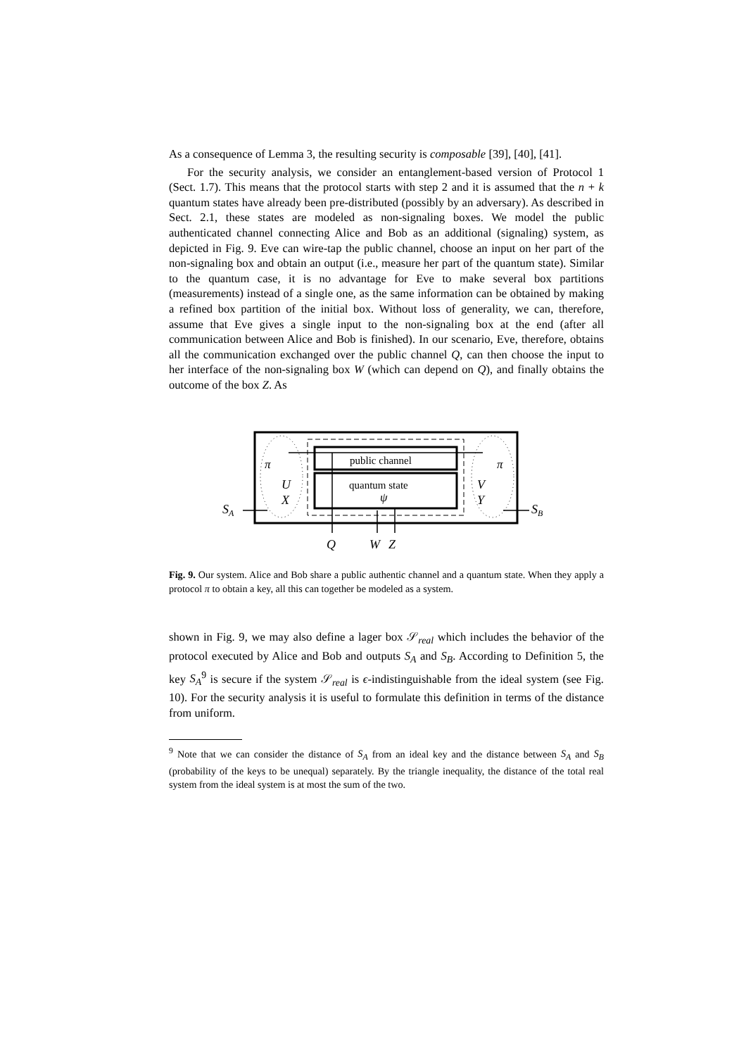As a consequence of Lemma 3, the resulting security is composable [39], [40], [41].
For the security analysis, we consider an entanglement-based version of Protocol 1 (Sect. 1.7). This means that the protocol starts with step 2 and it is assumed that the n + k quantum states have already been pre-distributed (possibly by an adversary). As described in Sect. 2.1, these states are modeled as non-signaling boxes. We model the public authenticated channel connecting Alice and Bob as an additional (signaling) system, as depicted in Fig. 9. Eve can wire-tap the public channel, choose an input on her part of the non-signaling box and obtain an output (i.e., measure her part of the quantum state). Similar to the quantum case, it is no advantage for Eve to make several box partitions (measurements) instead of a single one, as the same information can be obtained by making a refined box partition of the initial box. Without loss of generality, we can, therefore, assume that Eve gives a single input to the non-signaling box at the end (after all communication between Alice and Bob is finished). In our scenario, Eve, therefore, obtains all the communication exchanged over the public channel Q, can then choose the input to her interface of the non-signaling box W (which can depend on Q), and finally obtains the outcome of the box Z. As
public channel
quantum state
ψ
π
π
U
X
V
Y
SA
SB
Q
W
Z
Fig. 9. Our system. Alice and Bob share a public authentic channel and a quantum state. When they apply a protocol π to obtain a key, all this can together be modeled as a system.
shown in Fig. 9, we may also define a lager box 𝒮<sub>real</sub> which includes the behavior of the protocol executed by Alice and Bob and outputs S<sub>A</sub> and S<sub>B</sub>. According to Definition 5, the key S<sub>A</sub><sup>9</sup> is secure if the system 𝒮<sub>real</sub> is ϵ-indistinguishable from the ideal system (see Fig. 10). For the security analysis it is useful to formulate this definition in terms of the distance from uniform.
<sup>9</sup> Note that we can consider the distance of S<sub>A</sub> from an ideal key and the distance between S<sub>A</sub> and S<sub>B</sub> (probability of the keys to be unequal) separately. By the triangle inequality, the distance of the total real system from the ideal system is at most the sum of the two.